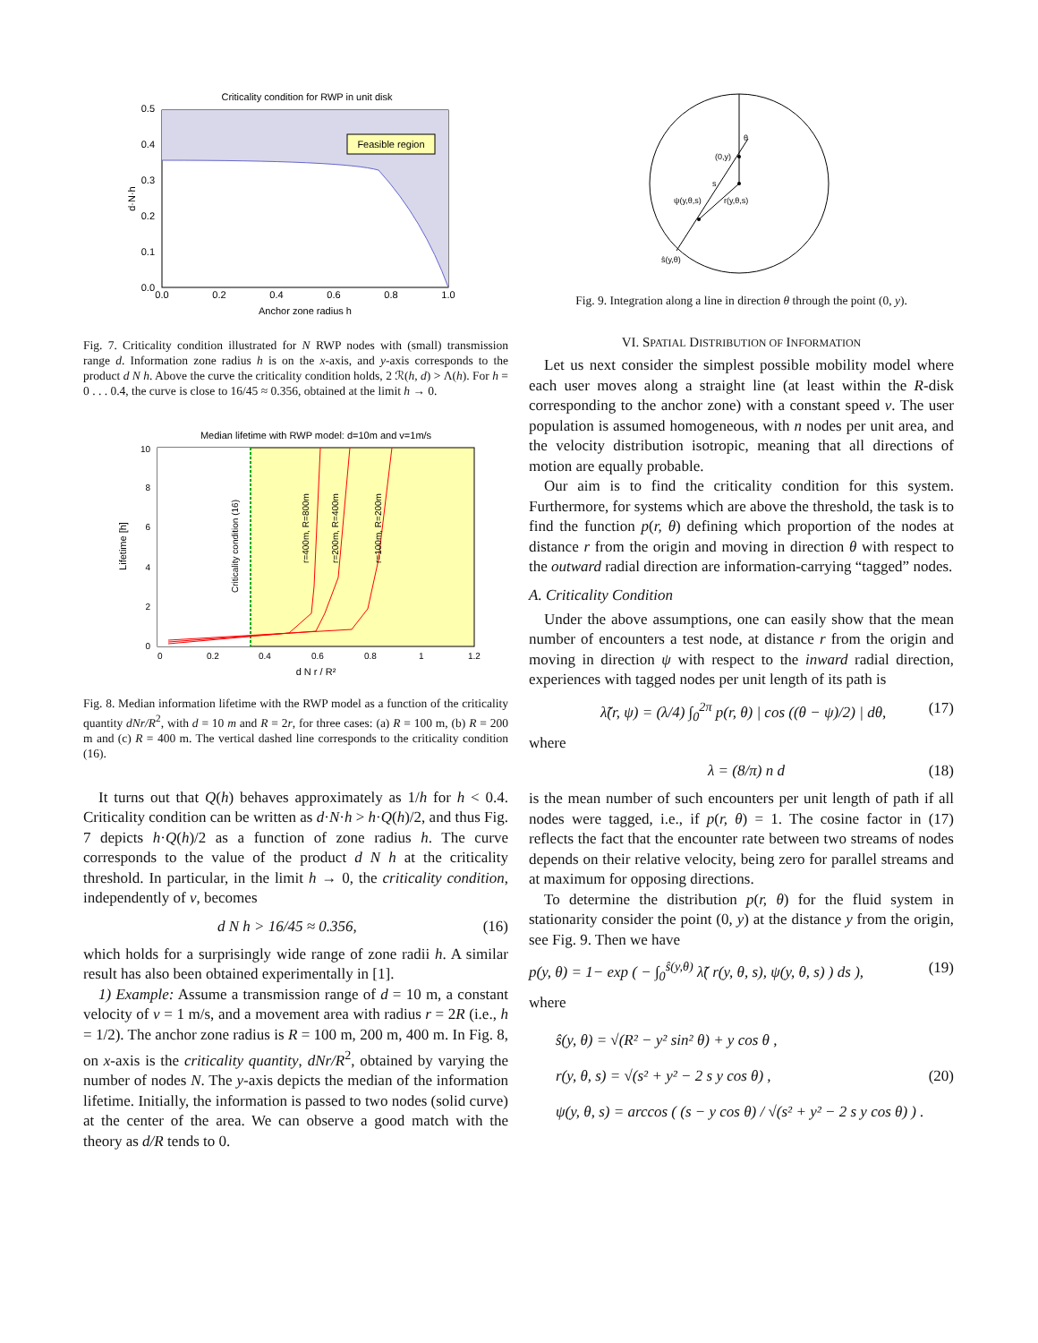Criticality condition for RWP in unit disk
Feasible region
0.5
0.4
0.3
0.2
0.1
0.0
0.0
0.2
0.4
0.6
0.8
1.0
Anchor zone radius h
d·N·h
Fig. 7. Criticality condition illustrated for N RWP nodes with (small) transmission range d. Information zone radius h is on the x-axis, and y-axis corresponds to the product d N h. Above the curve the criticality condition holds, 2 ℛ(h, d) > Λ(h). For h = 0 . . . 0.4, the curve is close to 16/45 ≈ 0.356, obtained at the limit h → 0.
Median lifetime with RWP model: d=10m and v=1m/s
10
8
6
4
2
0
0
0.2
0.4
0.6
0.8
1
1.2
d N r / R²
Lifetime [h]
Criticality condition (16)
r=400m, R=800m
r=200m, R=400m
r=100m, R=200m
Fig. 8. Median information lifetime with the RWP model as a function of the criticality quantity dNr/R<sup>2</sup>, with d = 10 m and R = 2r, for three cases: (a) R = 100 m, (b) R = 200 m and (c) R = 400 m. The vertical dashed line corresponds to the criticality condition (16).
It turns out that Q(h) behaves approximately as 1/h for h < 0.4. Criticality condition can be written as d·N·h > h·Q(h)/2, and thus Fig. 7 depicts h·Q(h)/2 as a function of zone radius h. The curve corresponds to the value of the product d N h at the criticality threshold. In particular, in the limit h → 0, the criticality condition, independently of v, becomes
d N h > 16/45 ≈ 0.356, (16)
which holds for a surprisingly wide range of zone radii h. A similar result has also been obtained experimentally in [1].
1) Example: Assume a transmission range of d = 10 m, a constant velocity of v = 1 m/s, and a movement area with radius r = 2R (i.e., h = 1/2). The anchor zone radius is R = 100 m, 200 m, 400 m. In Fig. 8, on x-axis is the criticality quantity, dNr/R<sup>2</sup>, obtained by varying the number of nodes N. The y-axis depicts the median of the information lifetime. Initially, the information is passed to two nodes (solid curve) at the center of the area. We can observe a good match with the theory as d/R tends to 0.
θ
(0,y)
s
ψ(y,θ,s)
r(y,θ,s)
ŝ(y,θ)
Fig. 9. Integration along a line in direction θ through the point (0, y).
VI. SPATIAL DISTRIBUTION OF INFORMATION
Let us next consider the simplest possible mobility model where each user moves along a straight line (at least within the R-disk corresponding to the anchor zone) with a constant speed v. The user population is assumed homogeneous, with n nodes per unit area, and the velocity distribution isotropic, meaning that all directions of motion are equally probable.
Our aim is to find the criticality condition for this system. Furthermore, for systems which are above the threshold, the task is to find the function p(r, θ) defining which proportion of the nodes at distance r from the origin and moving in direction θ with respect to the outward radial direction are information-carrying “tagged” nodes.
A. Criticality Condition
Under the above assumptions, one can easily show that the mean number of encounters a test node, at distance r from the origin and moving in direction ψ with respect to the inward radial direction, experiences with tagged nodes per unit length of its path is
λ̃(r, ψ) = (λ/4) ∫<sub>0</sub><sup>2π</sup> p(r, θ) | cos ((θ − ψ)/2) | dθ, (17)
where
λ = (8/π) n d (18)
is the mean number of such encounters per unit length of path if all nodes were tagged, i.e., if p(r, θ) = 1. The cosine factor in (17) reflects the fact that the encounter rate between two streams of nodes depends on their relative velocity, being zero for parallel streams and at maximum for opposing directions.
To determine the distribution p(r, θ) for the fluid system in stationarity consider the point (0, y) at the distance y from the origin, see Fig. 9. Then we have
p(y, θ) = 1− exp ( − ∫<sub>0</sub><sup>ŝ(y,θ)</sup> λ̃( r(y, θ, s), ψ(y, θ, s) ) ds ), (19)
where
ŝ(y, θ) = √(R² − y² sin² θ) + y cos θ ,
r(y, θ, s) = √(s² + y² − 2 s y cos θ) ,
ψ(y, θ, s) = arccos ( (s − y cos θ) / √(s² + y² − 2 s y cos θ) ) . (20)